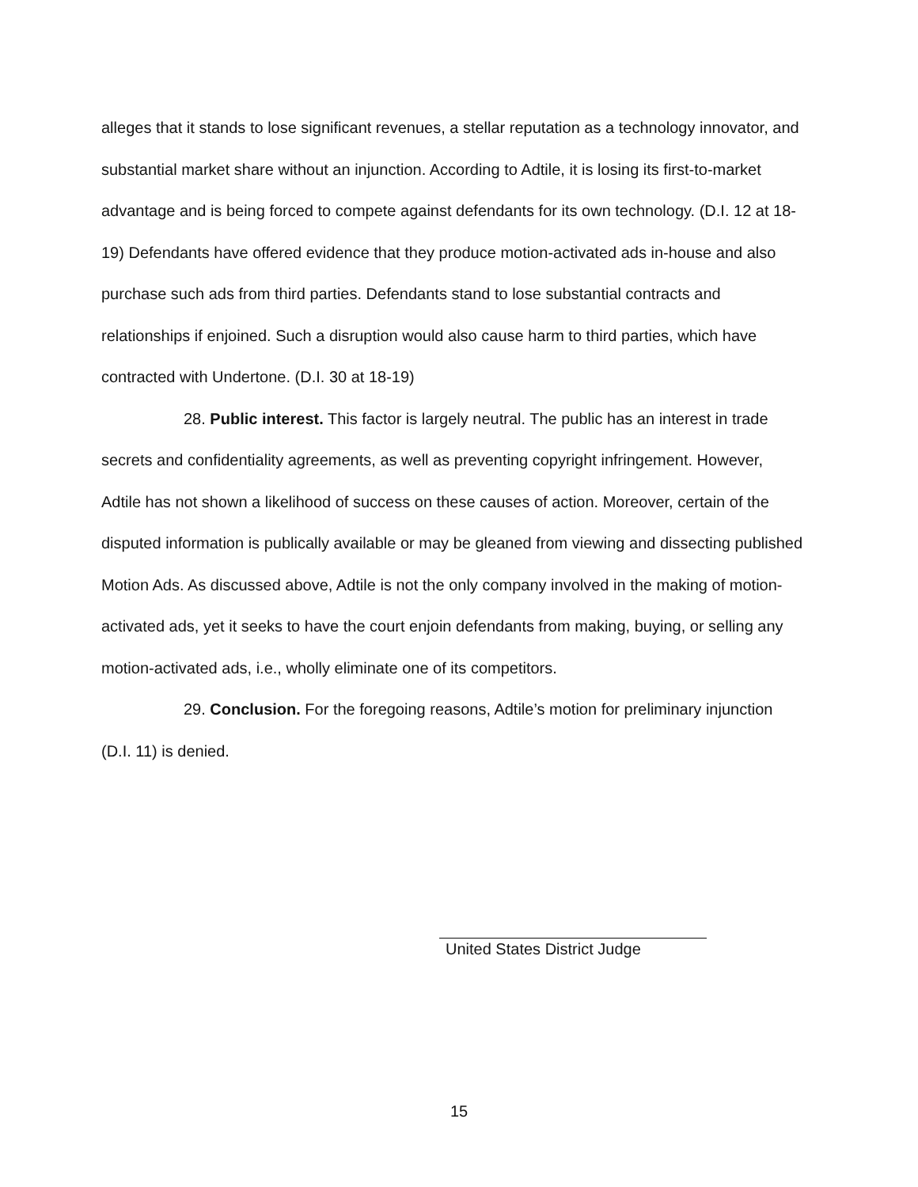alleges that it stands to lose significant revenues, a stellar reputation as a technology innovator, and substantial market share without an injunction. According to Adtile, it is losing its first-to-market advantage and is being forced to compete against defendants for its own technology. (D.I. 12 at 18-19) Defendants have offered evidence that they produce motion-activated ads in-house and also purchase such ads from third parties. Defendants stand to lose substantial contracts and relationships if enjoined. Such a disruption would also cause harm to third parties, which have contracted with Undertone. (D.I. 30 at 18-19)
28. Public interest. This factor is largely neutral. The public has an interest in trade secrets and confidentiality agreements, as well as preventing copyright infringement. However, Adtile has not shown a likelihood of success on these causes of action. Moreover, certain of the disputed information is publically available or may be gleaned from viewing and dissecting published Motion Ads. As discussed above, Adtile is not the only company involved in the making of motion-activated ads, yet it seeks to have the court enjoin defendants from making, buying, or selling any motion-activated ads, i.e., wholly eliminate one of its competitors.
29. Conclusion. For the foregoing reasons, Adtile’s motion for preliminary injunction (D.I. 11) is denied.
United States District Judge
15